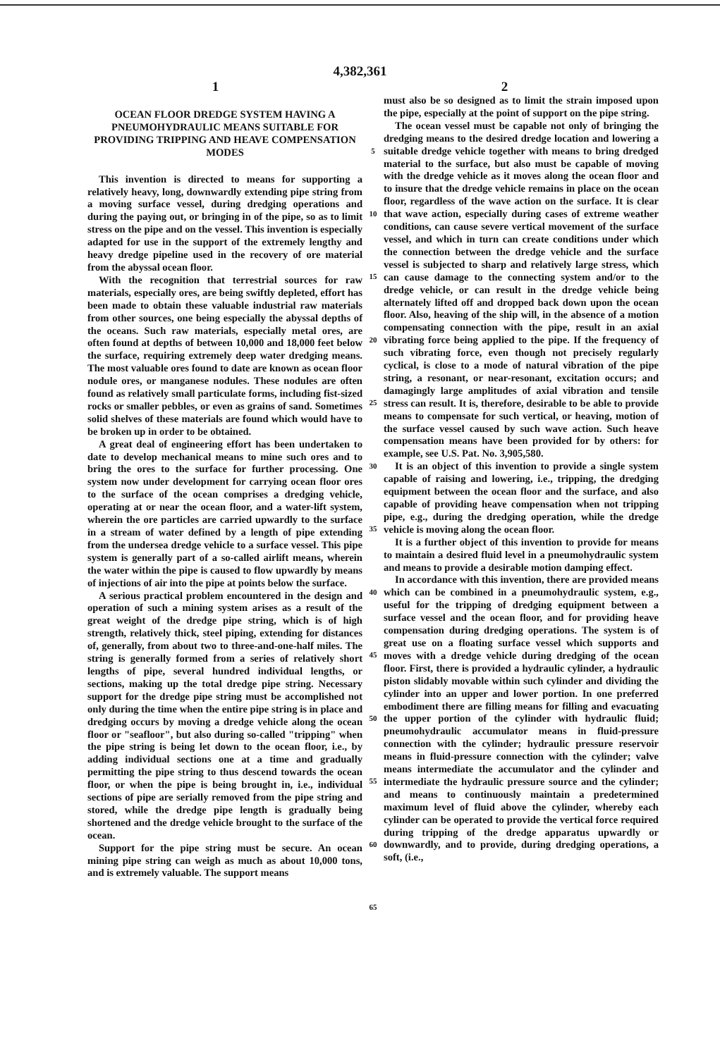4,382,361
1 2
OCEAN FLOOR DREDGE SYSTEM HAVING A PNEUMOHYDRAULIC MEANS SUITABLE FOR PROVIDING TRIPPING AND HEAVE COMPENSATION MODES
This invention is directed to means for supporting a relatively heavy, long, downwardly extending pipe string from a moving surface vessel, during dredging operations and during the paying out, or bringing in of the pipe, so as to limit stress on the pipe and on the vessel. This invention is especially adapted for use in the support of the extremely lengthy and heavy dredge pipeline used in the recovery of ore material from the abyssal ocean floor.
With the recognition that terrestrial sources for raw materials, especially ores, are being swiftly depleted, effort has been made to obtain these valuable industrial raw materials from other sources, one being especially the abyssal depths of the oceans. Such raw materials, especially metal ores, are often found at depths of between 10,000 and 18,000 feet below the surface, requiring extremely deep water dredging means. The most valuable ores found to date are known as ocean floor nodule ores, or manganese nodules. These nodules are often found as relatively small particulate forms, including fist-sized rocks or smaller pebbles, or even as grains of sand. Sometimes solid shelves of these materials are found which would have to be broken up in order to be obtained.
A great deal of engineering effort has been undertaken to date to develop mechanical means to mine such ores and to bring the ores to the surface for further processing. One system now under development for carrying ocean floor ores to the surface of the ocean comprises a dredging vehicle, operating at or near the ocean floor, and a water-lift system, wherein the ore particles are carried upwardly to the surface in a stream of water defined by a length of pipe extending from the undersea dredge vehicle to a surface vessel. This pipe system is generally part of a so-called airlift means, wherein the water within the pipe is caused to flow upwardly by means of injections of air into the pipe at points below the surface.
A serious practical problem encountered in the design and operation of such a mining system arises as a result of the great weight of the dredge pipe string, which is of high strength, relatively thick, steel piping, extending for distances of, generally, from about two to three-and-one-half miles. The string is generally formed from a series of relatively short lengths of pipe, several hundred individual lengths, or sections, making up the total dredge pipe string. Necessary support for the dredge pipe string must be accomplished not only during the time when the entire pipe string is in place and dredging occurs by moving a dredge vehicle along the ocean floor or "seafloor", but also during so-called "tripping" when the pipe string is being let down to the ocean floor, i.e., by adding individual sections one at a time and gradually permitting the pipe string to thus descend towards the ocean floor, or when the pipe is being brought in, i.e., individual sections of pipe are serially removed from the pipe string and stored, while the dredge pipe length is gradually being shortened and the dredge vehicle brought to the surface of the ocean.
Support for the pipe string must be secure. An ocean mining pipe string can weigh as much as about 10,000 tons, and is extremely valuable. The support means
5
10
15
20
25
30
35
40
45
50
55
60
65
must also be so designed as to limit the strain imposed upon the pipe, especially at the point of support on the pipe string.
The ocean vessel must be capable not only of bringing the dredging means to the desired dredge location and lowering a suitable dredge vehicle together with means to bring dredged material to the surface, but also must be capable of moving with the dredge vehicle as it moves along the ocean floor and to insure that the dredge vehicle remains in place on the ocean floor, regardless of the wave action on the surface. It is clear that wave action, especially during cases of extreme weather conditions, can cause severe vertical movement of the surface vessel, and which in turn can create conditions under which the connection between the dredge vehicle and the surface vessel is subjected to sharp and relatively large stress, which can cause damage to the connecting system and/or to the dredge vehicle, or can result in the dredge vehicle being alternately lifted off and dropped back down upon the ocean floor. Also, heaving of the ship will, in the absence of a motion compensating connection with the pipe, result in an axial vibrating force being applied to the pipe. If the frequency of such vibrating force, even though not precisely regularly cyclical, is close to a mode of natural vibration of the pipe string, a resonant, or near-resonant, excitation occurs; and damagingly large amplitudes of axial vibration and tensile stress can result. It is, therefore, desirable to be able to provide means to compensate for such vertical, or heaving, motion of the surface vessel caused by such wave action. Such heave compensation means have been provided for by others: for example, see U.S. Pat. No. 3,905,580.
It is an object of this invention to provide a single system capable of raising and lowering, i.e., tripping, the dredging equipment between the ocean floor and the surface, and also capable of providing heave compensation when not tripping pipe, e.g., during the dredging operation, while the dredge vehicle is moving along the ocean floor.
It is a further object of this invention to provide for means to maintain a desired fluid level in a pneumohydraulic system and means to provide a desirable motion damping effect.
In accordance with this invention, there are provided means which can be combined in a pneumohydraulic system, e.g., useful for the tripping of dredging equipment between a surface vessel and the ocean floor, and for providing heave compensation during dredging operations. The system is of great use on a floating surface vessel which supports and moves with a dredge vehicle during dredging of the ocean floor. First, there is provided a hydraulic cylinder, a hydraulic piston slidably movable within such cylinder and dividing the cylinder into an upper and lower portion. In one preferred embodiment there are filling means for filling and evacuating the upper portion of the cylinder with hydraulic fluid; pneumohydraulic accumulator means in fluid-pressure connection with the cylinder; hydraulic pressure reservoir means in fluid-pressure connection with the cylinder; valve means intermediate the accumulator and the cylinder and intermediate the hydraulic pressure source and the cylinder; and means to continuously maintain a predetermined maximum level of fluid above the cylinder, whereby each cylinder can be operated to provide the vertical force required during tripping of the dredge apparatus upwardly or downwardly, and to provide, during dredging operations, a soft, (i.e.,